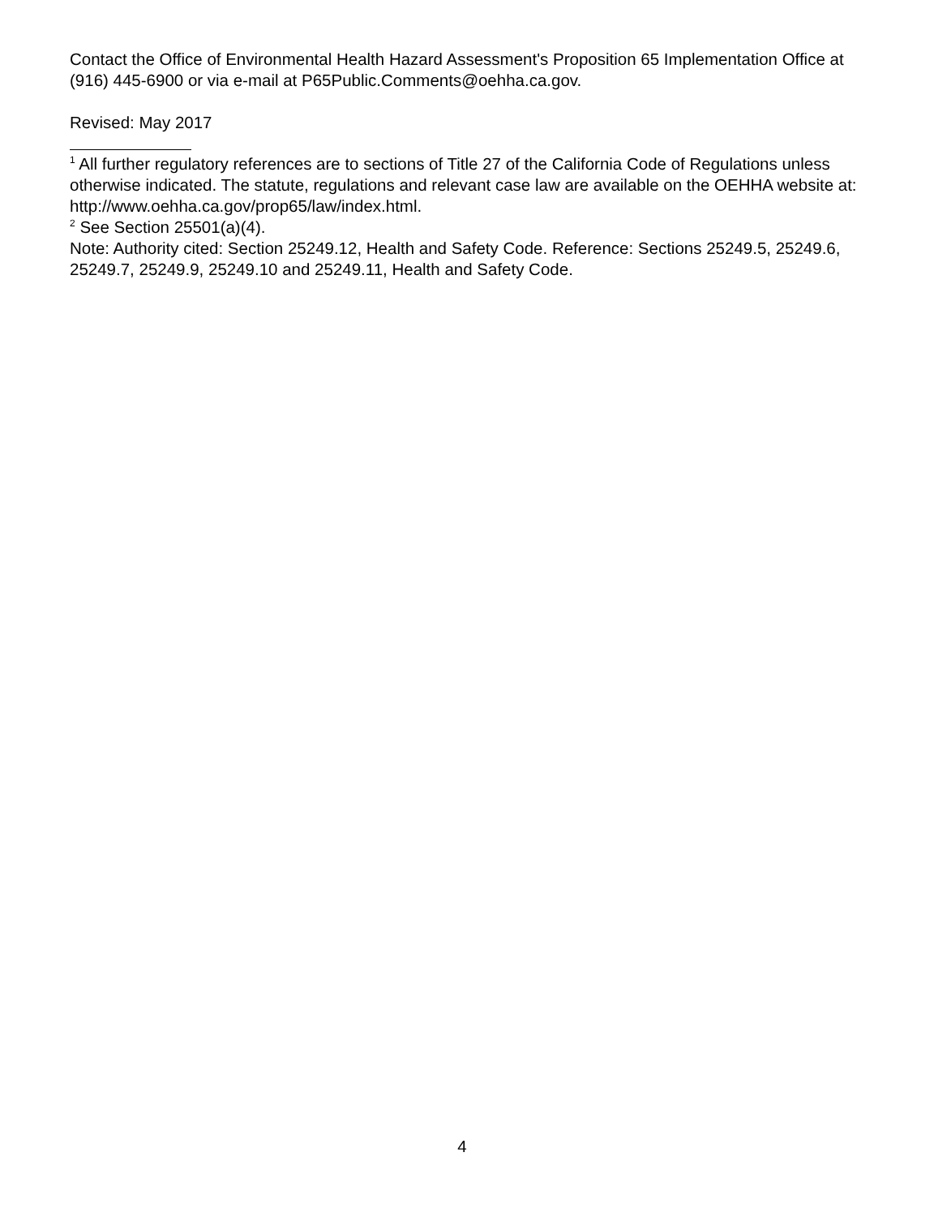Contact the Office of Environmental Health Hazard Assessment's Proposition 65 Implementation Office at (916) 445-6900 or via e-mail at P65Public.Comments@oehha.ca.gov.
Revised: May 2017
<sup>1</sup> All further regulatory references are to sections of Title 27 of the California Code of Regulations unless otherwise indicated. The statute, regulations and relevant case law are available on the OEHHA website at: http://www.oehha.ca.gov/prop65/law/index.html.
<sup>2</sup> See Section 25501(a)(4).
Note: Authority cited: Section 25249.12, Health and Safety Code. Reference: Sections 25249.5, 25249.6, 25249.7, 25249.9, 25249.10 and 25249.11, Health and Safety Code.
4